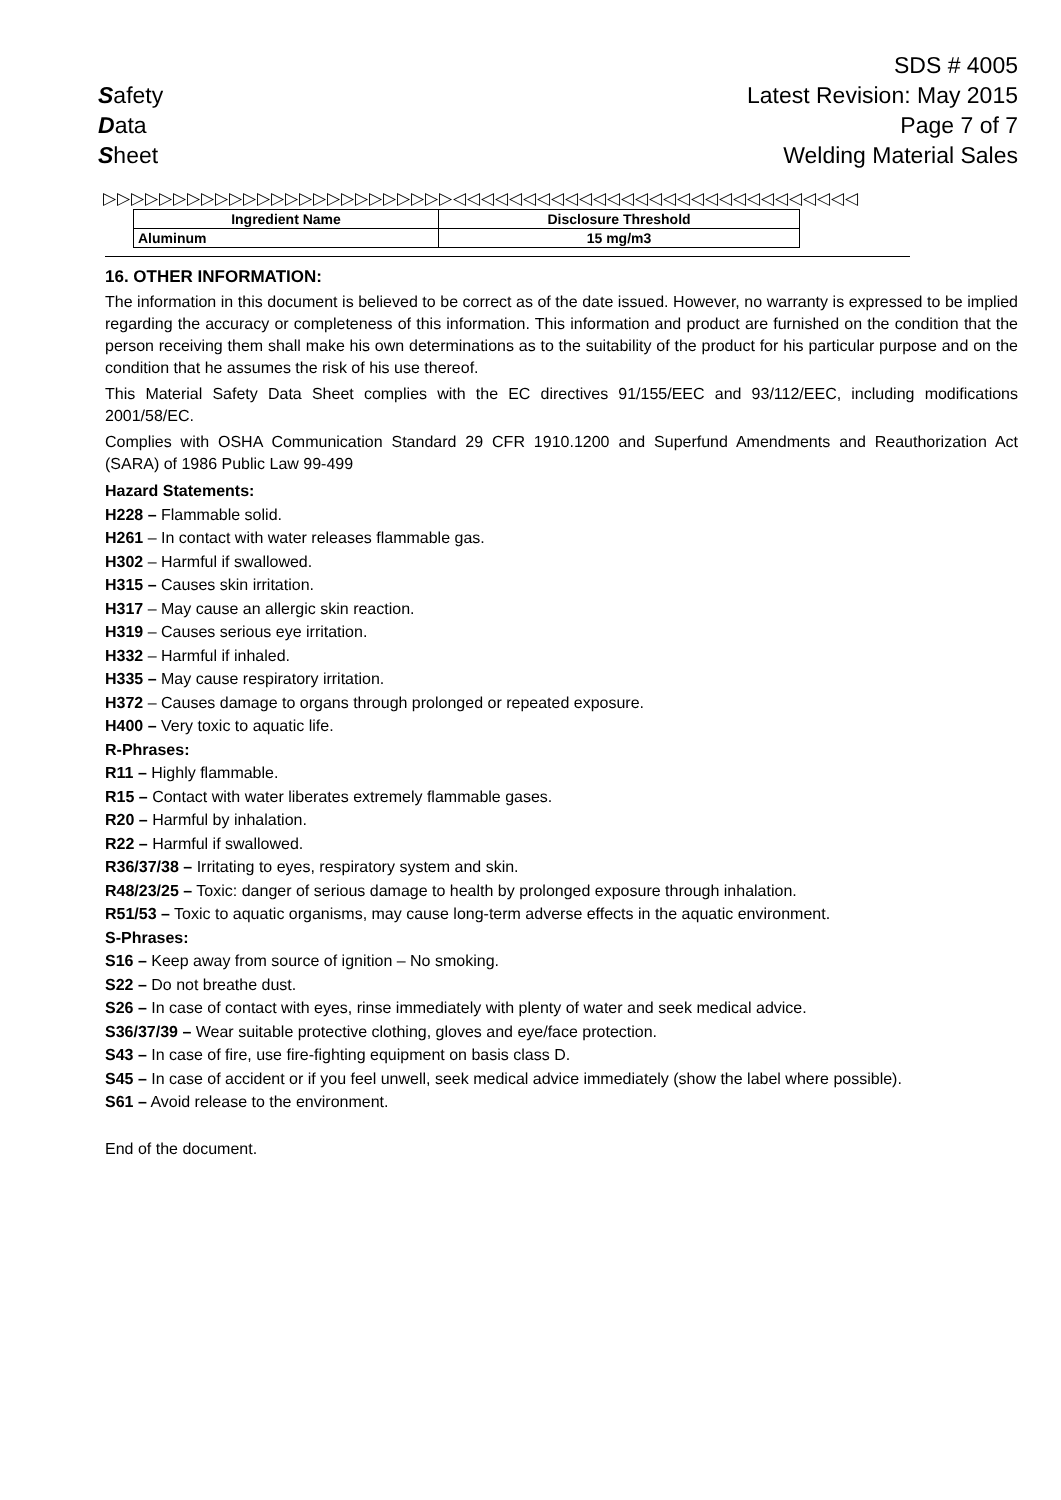Safety
Data
Sheet
SDS # 4005
Latest Revision: May 2015
Page 7 of 7
Welding Material Sales
▷▷▷▷▷▷▷▷▷▷▷▷▷▷▷▷▷▷▷▷▷▷▷▷▷◁◁◁◁◁◁◁◁◁◁◁◁◁◁◁◁◁◁◁◁◁◁◁◁◁◁◁◁◁
| Ingredient Name | Disclosure Threshold |
| --- | --- |
| Aluminum | 15 mg/m3 |
16. OTHER INFORMATION:
The information in this document is believed to be correct as of the date issued. However, no warranty is expressed to be implied regarding the accuracy or completeness of this information. This information and product are furnished on the condition that the person receiving them shall make his own determinations as to the suitability of the product for his particular purpose and on the condition that he assumes the risk of his use thereof.
This Material Safety Data Sheet complies with the EC directives 91/155/EEC and 93/112/EEC, including modifications 2001/58/EC.
Complies with OSHA Communication Standard 29 CFR 1910.1200 and Superfund Amendments and Reauthorization Act (SARA) of 1986 Public Law 99-499
Hazard Statements:
H228 – Flammable solid.
H261 – In contact with water releases flammable gas.
H302 – Harmful if swallowed.
H315 – Causes skin irritation.
H317 – May cause an allergic skin reaction.
H319 – Causes serious eye irritation.
H332 – Harmful if inhaled.
H335 – May cause respiratory irritation.
H372 – Causes damage to organs through prolonged or repeated exposure.
H400 – Very toxic to aquatic life.
R-Phrases:
R11 – Highly flammable.
R15 – Contact with water liberates extremely flammable gases.
R20 – Harmful by inhalation.
R22 – Harmful if swallowed.
R36/37/38 – Irritating to eyes, respiratory system and skin.
R48/23/25 – Toxic: danger of serious damage to health by prolonged exposure through inhalation.
R51/53 – Toxic to aquatic organisms, may cause long-term adverse effects in the aquatic environment.
S-Phrases:
S16 – Keep away from source of ignition – No smoking.
S22 – Do not breathe dust.
S26 – In case of contact with eyes, rinse immediately with plenty of water and seek medical advice.
S36/37/39 – Wear suitable protective clothing, gloves and eye/face protection.
S43 – In case of fire, use fire-fighting equipment on basis class D.
S45 – In case of accident or if you feel unwell, seek medical advice immediately (show the label where possible).
S61 – Avoid release to the environment.
End of the document.